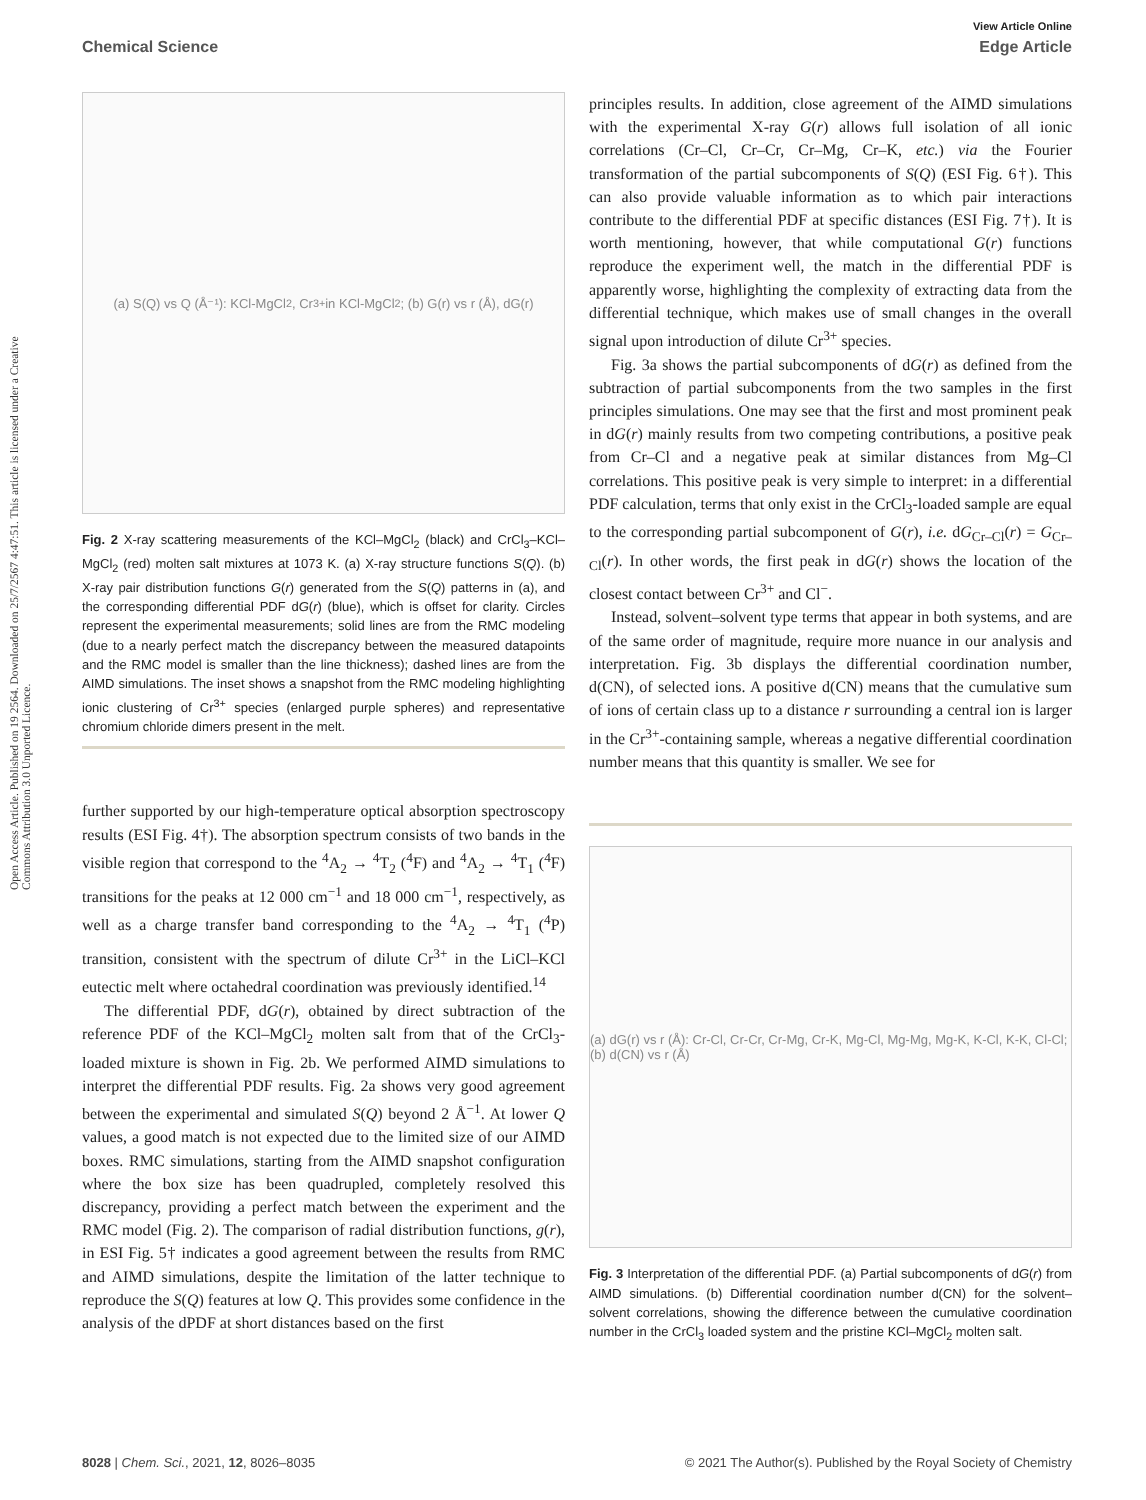View Article Online
Chemical Science Edge Article
Open Access Article. Published on 19 2564. Downloaded on 25/7/2567 4:47:51. This article is licensed under a Creative Commons Attribution 3.0 Unported Licence.
(a) S(Q) vs Q (Å⁻¹): KCl-MgCl<sub>2</sub>, Cr<sup>3+</sup> in KCl-MgCl<sub>2</sub>; (b) G(r) vs r (Å), dG(r)
Fig. 2 X-ray scattering measurements of the KCl–MgCl<sub>2</sub> (black) and CrCl<sub>3</sub>–KCl–MgCl<sub>2</sub> (red) molten salt mixtures at 1073 K. (a) X-ray structure functions S(Q). (b) X-ray pair distribution functions G(r) generated from the S(Q) patterns in (a), and the corresponding differential PDF dG(r) (blue), which is offset for clarity. Circles represent the experimental measurements; solid lines are from the RMC modeling (due to a nearly perfect match the discrepancy between the measured datapoints and the RMC model is smaller than the line thickness); dashed lines are from the AIMD simulations. The inset shows a snapshot from the RMC modeling highlighting ionic clustering of Cr<sup>3+</sup> species (enlarged purple spheres) and representative chromium chloride dimers present in the melt.
further supported by our high-temperature optical absorption spectroscopy results (ESI Fig. 4†). The absorption spectrum consists of two bands in the visible region that correspond to the <sup>4</sup>A<sub>2</sub> → <sup>4</sup>T<sub>2</sub> (<sup>4</sup>F) and <sup>4</sup>A<sub>2</sub> → <sup>4</sup>T<sub>1</sub> (<sup>4</sup>F) transitions for the peaks at 12 000 cm<sup>−1</sup> and 18 000 cm<sup>−1</sup>, respectively, as well as a charge transfer band corresponding to the <sup>4</sup>A<sub>2</sub> → <sup>4</sup>T<sub>1</sub> (<sup>4</sup>P) transition, consistent with the spectrum of dilute Cr<sup>3+</sup> in the LiCl–KCl eutectic melt where octahedral coordination was previously identified.<sup>14</sup>
The differential PDF, dG(r), obtained by direct subtraction of the reference PDF of the KCl–MgCl<sub>2</sub> molten salt from that of the CrCl<sub>3</sub>-loaded mixture is shown in Fig. 2b. We performed AIMD simulations to interpret the differential PDF results. Fig. 2a shows very good agreement between the experimental and simulated S(Q) beyond 2 Å<sup>−1</sup>. At lower Q values, a good match is not expected due to the limited size of our AIMD boxes. RMC simulations, starting from the AIMD snapshot configuration where the box size has been quadrupled, completely resolved this discrepancy, providing a perfect match between the experiment and the RMC model (Fig. 2). The comparison of radial distribution functions, g(r), in ESI Fig. 5† indicates a good agreement between the results from RMC and AIMD simulations, despite the limitation of the latter technique to reproduce the S(Q) features at low Q. This provides some confidence in the analysis of the dPDF at short distances based on the first
principles results. In addition, close agreement of the AIMD simulations with the experimental X-ray G(r) allows full isolation of all ionic correlations (Cr–Cl, Cr–Cr, Cr–Mg, Cr–K, etc.) via the Fourier transformation of the partial subcomponents of S(Q) (ESI Fig. 6†). This can also provide valuable information as to which pair interactions contribute to the differential PDF at specific distances (ESI Fig. 7†). It is worth mentioning, however, that while computational G(r) functions reproduce the experiment well, the match in the differential PDF is apparently worse, highlighting the complexity of extracting data from the differential technique, which makes use of small changes in the overall signal upon introduction of dilute Cr<sup>3+</sup> species.
Fig. 3a shows the partial subcomponents of dG(r) as defined from the subtraction of partial subcomponents from the two samples in the first principles simulations. One may see that the first and most prominent peak in dG(r) mainly results from two competing contributions, a positive peak from Cr–Cl and a negative peak at similar distances from Mg–Cl correlations. This positive peak is very simple to interpret: in a differential PDF calculation, terms that only exist in the CrCl<sub>3</sub>-loaded sample are equal to the corresponding partial subcomponent of G(r), i.e. dG<sub>Cr–Cl</sub>(r) = G<sub>Cr–Cl</sub>(r). In other words, the first peak in dG(r) shows the location of the closest contact between Cr<sup>3+</sup> and Cl<sup>−</sup>.
Instead, solvent–solvent type terms that appear in both systems, and are of the same order of magnitude, require more nuance in our analysis and interpretation. Fig. 3b displays the differential coordination number, d(CN), of selected ions. A positive d(CN) means that the cumulative sum of ions of certain class up to a distance r surrounding a central ion is larger in the Cr<sup>3+</sup>-containing sample, whereas a negative differential coordination number means that this quantity is smaller. We see for
(a) dG(r) vs r (Å): Cr-Cl, Cr-Cr, Cr-Mg, Cr-K, Mg-Cl, Mg-Mg, Mg-K, K-Cl, K-K, Cl-Cl; (b) d(CN) vs r (Å)
Fig. 3 Interpretation of the differential PDF. (a) Partial subcomponents of dG(r) from AIMD simulations. (b) Differential coordination number d(CN) for the solvent–solvent correlations, showing the difference between the cumulative coordination number in the CrCl<sub>3</sub> loaded system and the pristine KCl–MgCl<sub>2</sub> molten salt.
8028 | Chem. Sci., 2021, 12, 8026–8035 © 2021 The Author(s). Published by the Royal Society of Chemistry